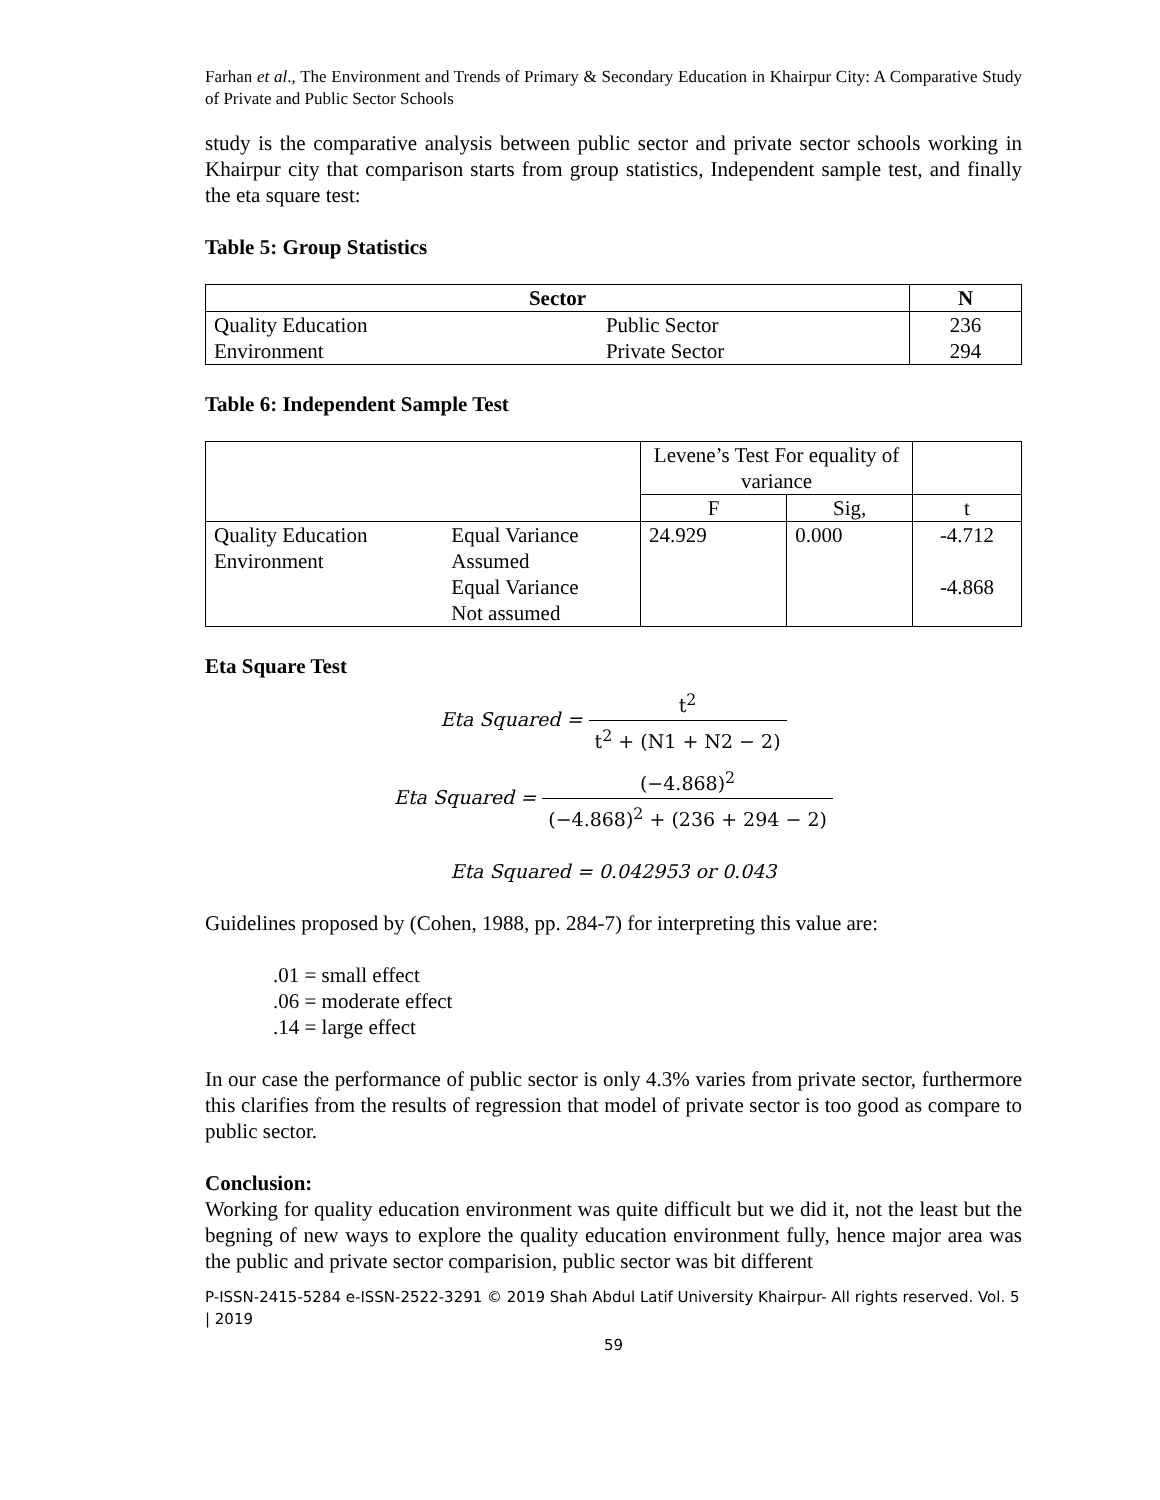Farhan et al., The Environment and Trends of Primary & Secondary Education in Khairpur City: A Comparative Study of Private and Public Sector Schools
study is the comparative analysis between public sector and private sector schools working in Khairpur city that comparison starts from group statistics, Independent sample test, and finally the eta square test:
Table 5: Group Statistics
| Sector | | N |
| --- | --- | --- |
| Quality Education | Public Sector | 236 |
| Environment | Private Sector | 294 |
Table 6: Independent Sample Test
| | | Levene’s Test For equality of variance | | |
| | | F | Sig, | t |
| Quality Education Environment | Equal Variance Assumed Equal Variance Not assumed | 24.929 | 0.000 | -4.712 -4.868 |
Eta Square Test
Eta Squared = t<sup>2</sup> t<sup>2</sup> + (N1 + N2 − 2)
Eta Squared = (−4.868)<sup>2</sup> (−4.868)<sup>2</sup> + (236 + 294 − 2)
Eta Squared = 0.042953 or 0.043
Guidelines proposed by (Cohen, 1988, pp. 284-7) for interpreting this value are:
.01 = small effect
.06 = moderate effect
.14 = large effect
In our case the performance of public sector is only 4.3% varies from private sector, furthermore this clarifies from the results of regression that model of private sector is too good as compare to public sector.
Conclusion:
Working for quality education environment was quite difficult but we did it, not the least but the begning of new ways to explore the quality education environment fully, hence major area was the public and private sector comparision, public sector was bit different
P-ISSN-2415-5284 e-ISSN-2522-3291 © 2019 Shah Abdul Latif University Khairpur- All rights reserved. Vol. 5 | 2019
59